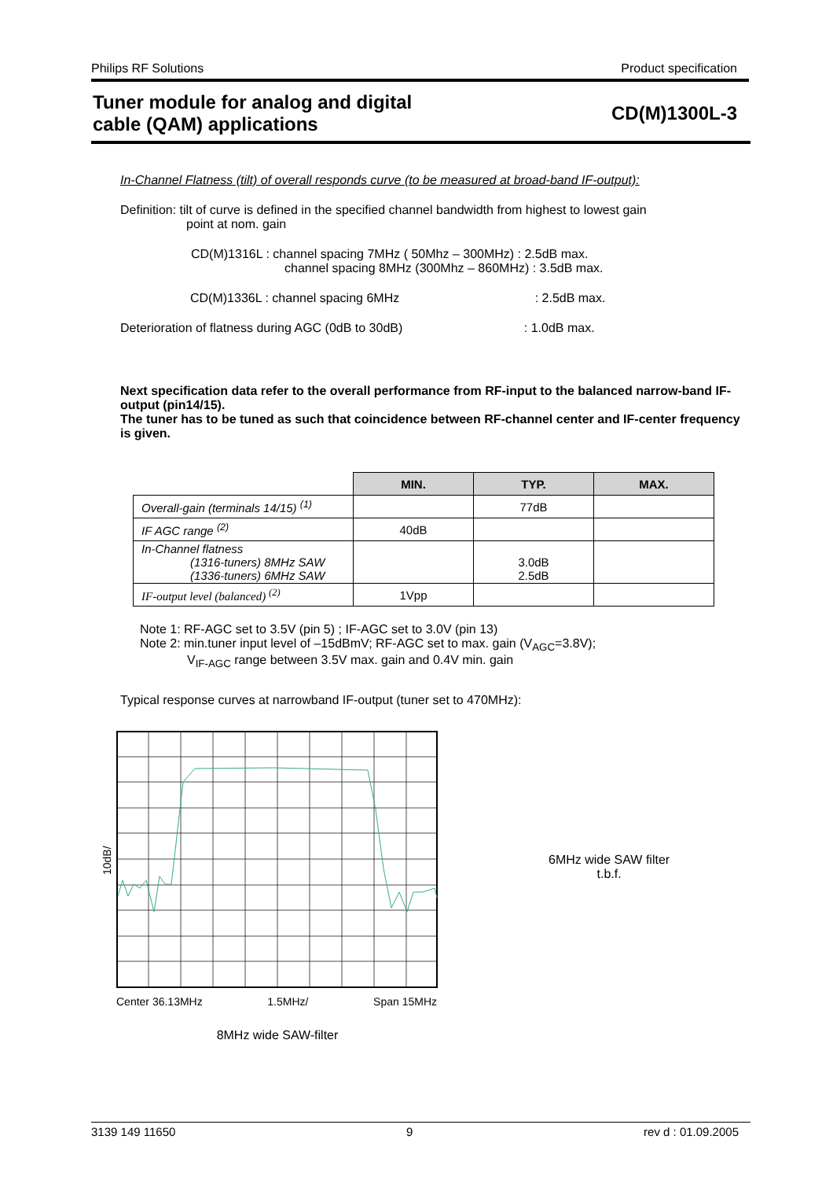Philips RF Solutions Product specification
Tuner module for analog and digital
cable (QAM) applications CD(M)1300L-3
In-Channel Flatness (tilt) of overall responds curve (to be measured at broad-band IF-output):
Definition: tilt of curve is defined in the specified channel bandwidth from highest to lowest gain
point at nom. gain
CD(M)1316L : channel spacing 7MHz ( 50Mhz – 300MHz) : 2.5dB max.
channel spacing 8MHz (300Mhz – 860MHz) : 3.5dB max.
CD(M)1336L : channel spacing 6MHz : 2.5dB max.
Deterioration of flatness during AGC (0dB to 30dB) : 1.0dB max.
Next specification data refer to the overall performance from RF-input to the balanced narrow-band IF-output (pin14/15).
The tuner has to be tuned as such that coincidence between RF-channel center and IF-center frequency is given.
| | MIN. | TYP. | MAX. |
| --- | --- | --- | --- |
| Overall-gain (terminals 14/15) <sup>(1)</sup> | | 77dB | |
| IF AGC range <sup>(2)</sup> | 40dB | | |
| In-Channel flatness (1316-tuners) 8MHz SAW (1336-tuners) 6MHz SAW | | 3.0dB 2.5dB | |
| IF-output level (balanced) <sup>(2)</sup> | 1Vpp | | |
Note 1: RF-AGC set to 3.5V (pin 5) ; IF-AGC set to 3.0V (pin 13)
Note 2: min.tuner input level of –15dBmV; RF-AGC set to max. gain (V<sub>AGC</sub>=3.8V);
V<sub>IF-AGC</sub> range between 3.5V max. gain and 0.4V min. gain
Typical response curves at narrowband IF-output (tuner set to 470MHz):
10dB/
Center 36.13MHz 1.5MHz/ Span 15MHz
8MHz wide SAW-filter
6MHz wide SAW filter
t.b.f.
3139 149 11650 9 rev d : 01.09.2005